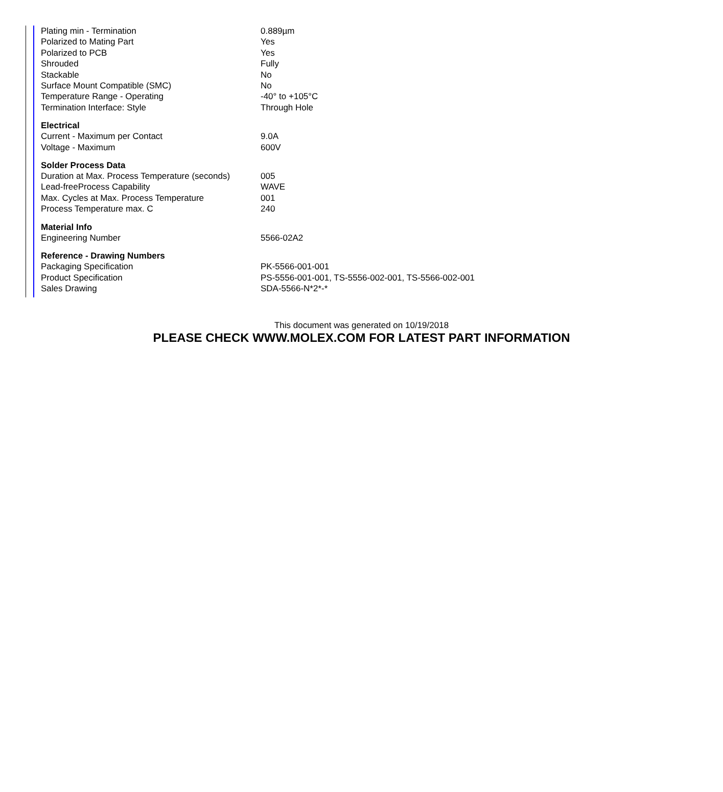| Plating min - Termination | 0.889µm |
| Polarized to Mating Part | Yes |
| Polarized to PCB | Yes |
| Shrouded | Fully |
| Stackable | No |
| Surface Mount Compatible (SMC) | No |
| Temperature Range - Operating | -40° to +105°C |
| Termination Interface: Style | Through Hole |
| Electrical | |
| Current - Maximum per Contact | 9.0A |
| Voltage - Maximum | 600V |
| Solder Process Data | |
| Duration at Max. Process Temperature (seconds) | 005 |
| Lead-freeProcess Capability | WAVE |
| Max. Cycles at Max. Process Temperature | 001 |
| Process Temperature max. C | 240 |
| Material Info | |
| Engineering Number | 5566-02A2 |
| Reference - Drawing Numbers | |
| Packaging Specification | PK-5566-001-001 |
| Product Specification | PS-5556-001-001, TS-5556-002-001, TS-5566-002-001 |
| Sales Drawing | SDA-5566-N*2*-* |
This document was generated on 10/19/2018
PLEASE CHECK WWW.MOLEX.COM FOR LATEST PART INFORMATION